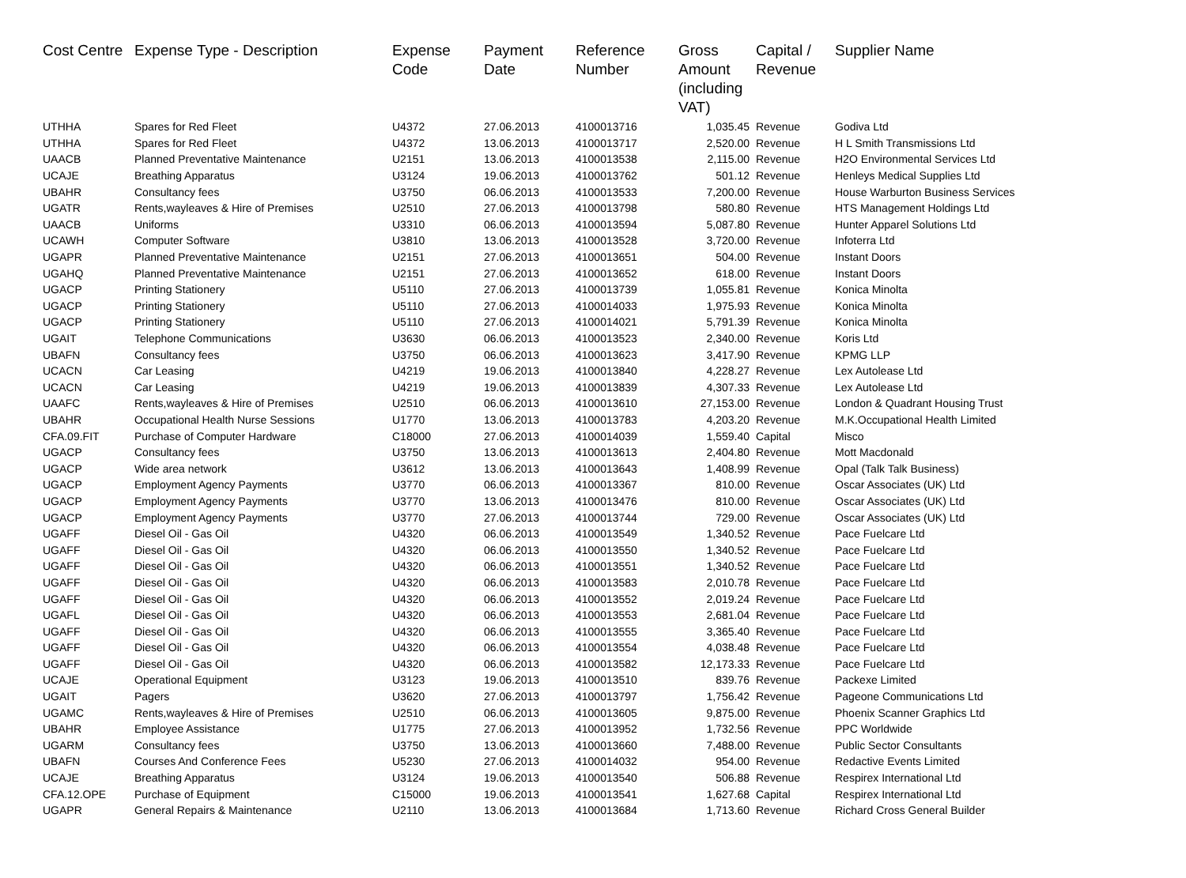| Cost Centre | Expense Type - Description | Expense Code | Payment Date | Reference Number | Gross Amount (including VAT) | Capital / Revenue | Supplier Name |
| --- | --- | --- | --- | --- | --- | --- | --- |
| UTHHA | Spares for Red Fleet | U4372 | 27.06.2013 | 4100013716 | 1,035.45 | Revenue | Godiva Ltd |
| UTHHA | Spares for Red Fleet | U4372 | 13.06.2013 | 4100013717 | 2,520.00 | Revenue | H L Smith Transmissions Ltd |
| UAACB | Planned Preventative Maintenance | U2151 | 13.06.2013 | 4100013538 | 2,115.00 | Revenue | H2O Environmental Services Ltd |
| UCAJE | Breathing Apparatus | U3124 | 19.06.2013 | 4100013762 | 501.12 | Revenue | Henleys Medical Supplies Ltd |
| UBAHR | Consultancy fees | U3750 | 06.06.2013 | 4100013533 | 7,200.00 | Revenue | House Warburton Business Services |
| UGATR | Rents,wayleaves & Hire of Premises | U2510 | 27.06.2013 | 4100013798 | 580.80 | Revenue | HTS Management Holdings Ltd |
| UAACB | Uniforms | U3310 | 06.06.2013 | 4100013594 | 5,087.80 | Revenue | Hunter Apparel Solutions Ltd |
| UCAWH | Computer Software | U3810 | 13.06.2013 | 4100013528 | 3,720.00 | Revenue | Infoterra Ltd |
| UGAPR | Planned Preventative Maintenance | U2151 | 27.06.2013 | 4100013651 | 504.00 | Revenue | Instant Doors |
| UGAHQ | Planned Preventative Maintenance | U2151 | 27.06.2013 | 4100013652 | 618.00 | Revenue | Instant Doors |
| UGACP | Printing Stationery | U5110 | 27.06.2013 | 4100013739 | 1,055.81 | Revenue | Konica Minolta |
| UGACP | Printing Stationery | U5110 | 27.06.2013 | 4100014033 | 1,975.93 | Revenue | Konica Minolta |
| UGACP | Printing Stationery | U5110 | 27.06.2013 | 4100014021 | 5,791.39 | Revenue | Konica Minolta |
| UGAIT | Telephone Communications | U3630 | 06.06.2013 | 4100013523 | 2,340.00 | Revenue | Koris Ltd |
| UBAFN | Consultancy fees | U3750 | 06.06.2013 | 4100013623 | 3,417.90 | Revenue | KPMG LLP |
| UCACN | Car Leasing | U4219 | 19.06.2013 | 4100013840 | 4,228.27 | Revenue | Lex Autolease Ltd |
| UCACN | Car Leasing | U4219 | 19.06.2013 | 4100013839 | 4,307.33 | Revenue | Lex Autolease Ltd |
| UAAFC | Rents,wayleaves & Hire of Premises | U2510 | 06.06.2013 | 4100013610 | 27,153.00 | Revenue | London & Quadrant Housing Trust |
| UBAHR | Occupational Health Nurse Sessions | U1770 | 13.06.2013 | 4100013783 | 4,203.20 | Revenue | M.K.Occupational Health Limited |
| CFA.09.FIT | Purchase of Computer Hardware | C18000 | 27.06.2013 | 4100014039 | 1,559.40 | Capital | Misco |
| UGACP | Consultancy fees | U3750 | 13.06.2013 | 4100013613 | 2,404.80 | Revenue | Mott Macdonald |
| UGACP | Wide area network | U3612 | 13.06.2013 | 4100013643 | 1,408.99 | Revenue | Opal (Talk Talk Business) |
| UGACP | Employment Agency Payments | U3770 | 06.06.2013 | 4100013367 | 810.00 | Revenue | Oscar Associates (UK) Ltd |
| UGACP | Employment Agency Payments | U3770 | 13.06.2013 | 4100013476 | 810.00 | Revenue | Oscar Associates (UK) Ltd |
| UGACP | Employment Agency Payments | U3770 | 27.06.2013 | 4100013744 | 729.00 | Revenue | Oscar Associates (UK) Ltd |
| UGAFF | Diesel Oil - Gas Oil | U4320 | 06.06.2013 | 4100013549 | 1,340.52 | Revenue | Pace Fuelcare Ltd |
| UGAFF | Diesel Oil - Gas Oil | U4320 | 06.06.2013 | 4100013550 | 1,340.52 | Revenue | Pace Fuelcare Ltd |
| UGAFF | Diesel Oil - Gas Oil | U4320 | 06.06.2013 | 4100013551 | 1,340.52 | Revenue | Pace Fuelcare Ltd |
| UGAFF | Diesel Oil - Gas Oil | U4320 | 06.06.2013 | 4100013583 | 2,010.78 | Revenue | Pace Fuelcare Ltd |
| UGAFF | Diesel Oil - Gas Oil | U4320 | 06.06.2013 | 4100013552 | 2,019.24 | Revenue | Pace Fuelcare Ltd |
| UGAFL | Diesel Oil - Gas Oil | U4320 | 06.06.2013 | 4100013553 | 2,681.04 | Revenue | Pace Fuelcare Ltd |
| UGAFF | Diesel Oil - Gas Oil | U4320 | 06.06.2013 | 4100013555 | 3,365.40 | Revenue | Pace Fuelcare Ltd |
| UGAFF | Diesel Oil - Gas Oil | U4320 | 06.06.2013 | 4100013554 | 4,038.48 | Revenue | Pace Fuelcare Ltd |
| UGAFF | Diesel Oil - Gas Oil | U4320 | 06.06.2013 | 4100013582 | 12,173.33 | Revenue | Pace Fuelcare Ltd |
| UCAJE | Operational Equipment | U3123 | 19.06.2013 | 4100013510 | 839.76 | Revenue | Packexe Limited |
| UGAIT | Pagers | U3620 | 27.06.2013 | 4100013797 | 1,756.42 | Revenue | Pageone Communications Ltd |
| UGAMC | Rents,wayleaves & Hire of Premises | U2510 | 06.06.2013 | 4100013605 | 9,875.00 | Revenue | Phoenix Scanner Graphics Ltd |
| UBAHR | Employee Assistance | U1775 | 27.06.2013 | 4100013952 | 1,732.56 | Revenue | PPC Worldwide |
| UGARM | Consultancy fees | U3750 | 13.06.2013 | 4100013660 | 7,488.00 | Revenue | Public Sector Consultants |
| UBAFN | Courses And Conference Fees | U5230 | 27.06.2013 | 4100014032 | 954.00 | Revenue | Redactive Events Limited |
| UCAJE | Breathing Apparatus | U3124 | 19.06.2013 | 4100013540 | 506.88 | Revenue | Respirex International Ltd |
| CFA.12.OPE | Purchase of Equipment | C15000 | 19.06.2013 | 4100013541 | 1,627.68 | Capital | Respirex International Ltd |
| UGAPR | General Repairs & Maintenance | U2110 | 13.06.2013 | 4100013684 | 1,713.60 | Revenue | Richard Cross General Builder |